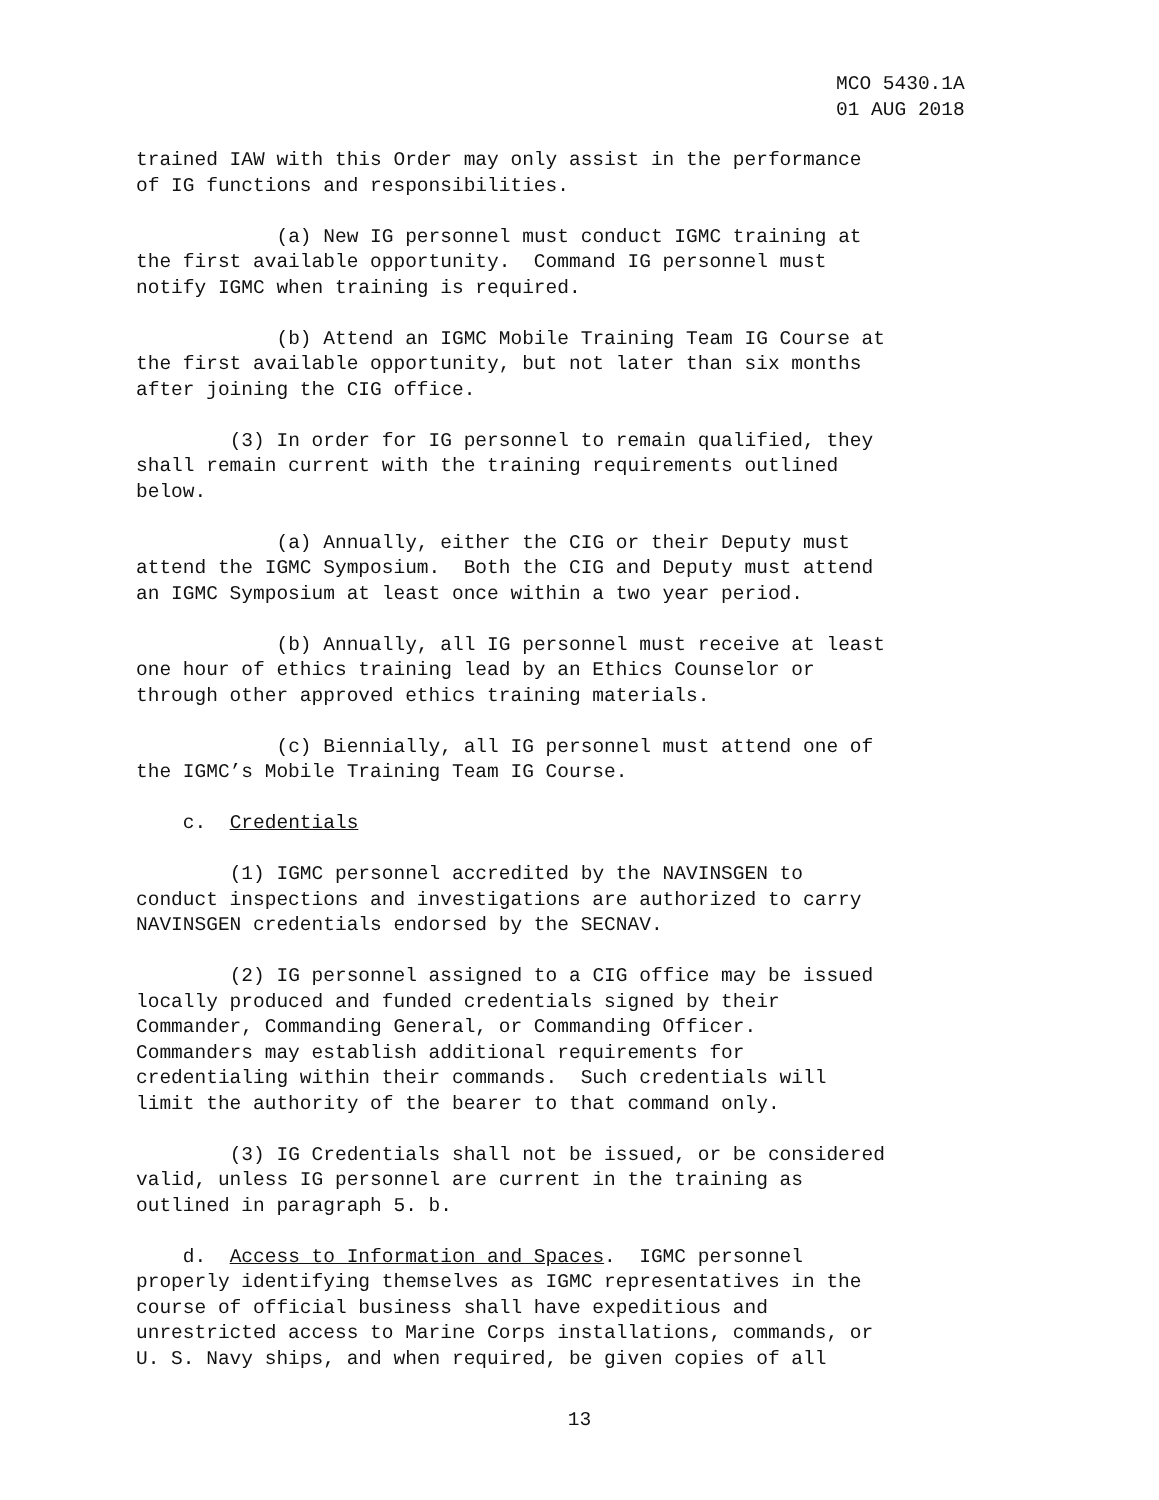MCO 5430.1A
01 AUG 2018
trained IAW with this Order may only assist in the performance of IG functions and responsibilities.
(a) New IG personnel must conduct IGMC training at the first available opportunity. Command IG personnel must notify IGMC when training is required.
(b) Attend an IGMC Mobile Training Team IG Course at the first available opportunity, but not later than six months after joining the CIG office.
(3) In order for IG personnel to remain qualified, they shall remain current with the training requirements outlined below.
(a) Annually, either the CIG or their Deputy must attend the IGMC Symposium. Both the CIG and Deputy must attend an IGMC Symposium at least once within a two year period.
(b) Annually, all IG personnel must receive at least one hour of ethics training lead by an Ethics Counselor or through other approved ethics training materials.
(c) Biennially, all IG personnel must attend one of the IGMC’s Mobile Training Team IG Course.
c. Credentials
(1) IGMC personnel accredited by the NAVINSGEN to conduct inspections and investigations are authorized to carry NAVINSGEN credentials endorsed by the SECNAV.
(2) IG personnel assigned to a CIG office may be issued locally produced and funded credentials signed by their Commander, Commanding General, or Commanding Officer. Commanders may establish additional requirements for credentialing within their commands. Such credentials will limit the authority of the bearer to that command only.
(3) IG Credentials shall not be issued, or be considered valid, unless IG personnel are current in the training as outlined in paragraph 5. b.
d. Access to Information and Spaces. IGMC personnel properly identifying themselves as IGMC representatives in the course of official business shall have expeditious and unrestricted access to Marine Corps installations, commands, or U. S. Navy ships, and when required, be given copies of all
13